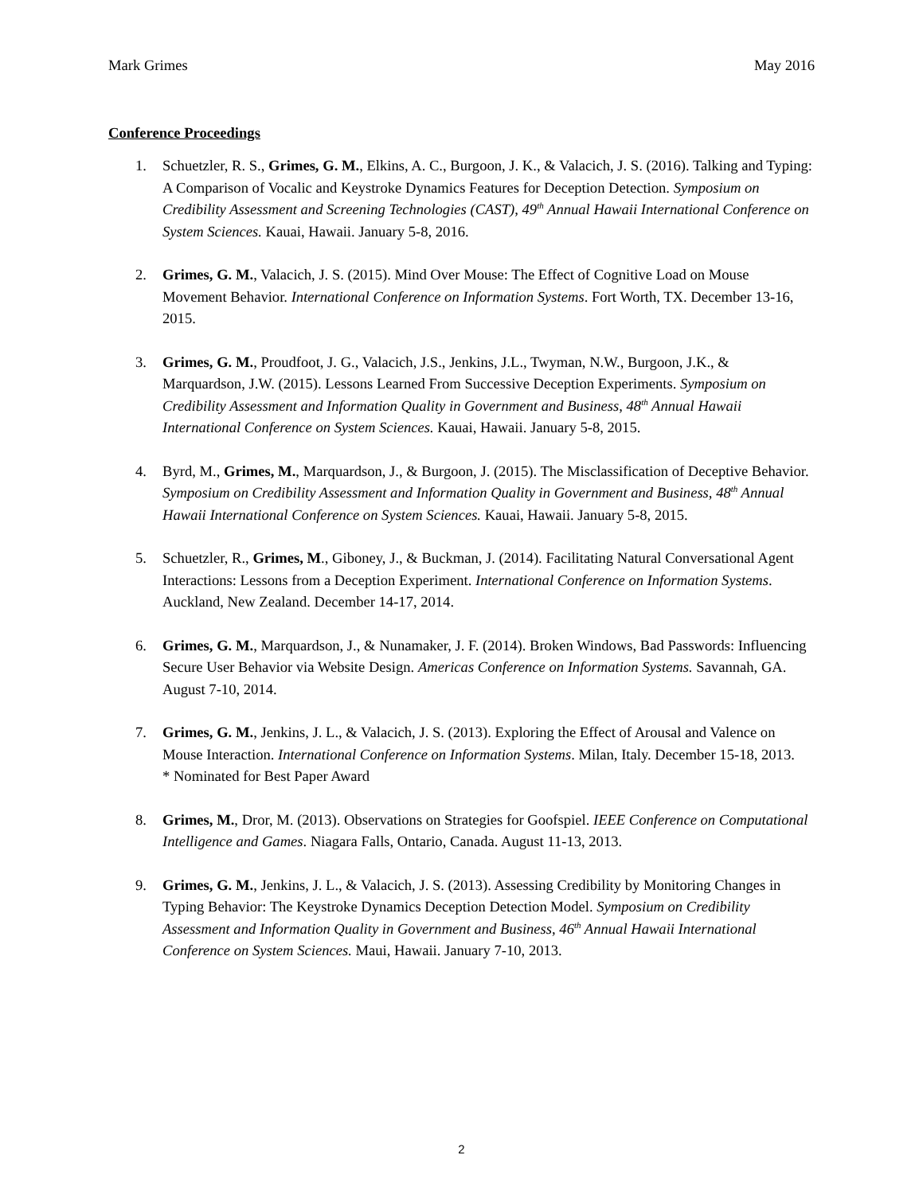Mark Grimes May 2016
Conference Proceedings
1. Schuetzler, R. S., Grimes, G. M., Elkins, A. C., Burgoon, J. K., & Valacich, J. S. (2016). Talking and Typing: A Comparison of Vocalic and Keystroke Dynamics Features for Deception Detection. Symposium on Credibility Assessment and Screening Technologies (CAST), 49<sup>th</sup> Annual Hawaii International Conference on System Sciences. Kauai, Hawaii. January 5-8, 2016.
2. Grimes, G. M., Valacich, J. S. (2015). Mind Over Mouse: The Effect of Cognitive Load on Mouse Movement Behavior. International Conference on Information Systems. Fort Worth, TX. December 13-16, 2015.
3. Grimes, G. M., Proudfoot, J. G., Valacich, J.S., Jenkins, J.L., Twyman, N.W., Burgoon, J.K., & Marquardson, J.W. (2015). Lessons Learned From Successive Deception Experiments. Symposium on Credibility Assessment and Information Quality in Government and Business, 48<sup>th</sup> Annual Hawaii International Conference on System Sciences. Kauai, Hawaii. January 5-8, 2015.
4. Byrd, M., Grimes, M., Marquardson, J., & Burgoon, J. (2015). The Misclassification of Deceptive Behavior. Symposium on Credibility Assessment and Information Quality in Government and Business, 48<sup>th</sup> Annual Hawaii International Conference on System Sciences. Kauai, Hawaii. January 5-8, 2015.
5. Schuetzler, R., Grimes, M., Giboney, J., & Buckman, J. (2014). Facilitating Natural Conversational Agent Interactions: Lessons from a Deception Experiment. International Conference on Information Systems. Auckland, New Zealand. December 14-17, 2014.
6. Grimes, G. M., Marquardson, J., & Nunamaker, J. F. (2014). Broken Windows, Bad Passwords: Influencing Secure User Behavior via Website Design. Americas Conference on Information Systems. Savannah, GA. August 7-10, 2014.
7. Grimes, G. M., Jenkins, J. L., & Valacich, J. S. (2013). Exploring the Effect of Arousal and Valence on Mouse Interaction. International Conference on Information Systems. Milan, Italy. December 15-18, 2013.
* Nominated for Best Paper Award
8. Grimes, M., Dror, M. (2013). Observations on Strategies for Goofspiel. IEEE Conference on Computational Intelligence and Games. Niagara Falls, Ontario, Canada. August 11-13, 2013.
9. Grimes, G. M., Jenkins, J. L., & Valacich, J. S. (2013). Assessing Credibility by Monitoring Changes in Typing Behavior: The Keystroke Dynamics Deception Detection Model. Symposium on Credibility Assessment and Information Quality in Government and Business, 46<sup>th</sup> Annual Hawaii International Conference on System Sciences. Maui, Hawaii. January 7-10, 2013.
2